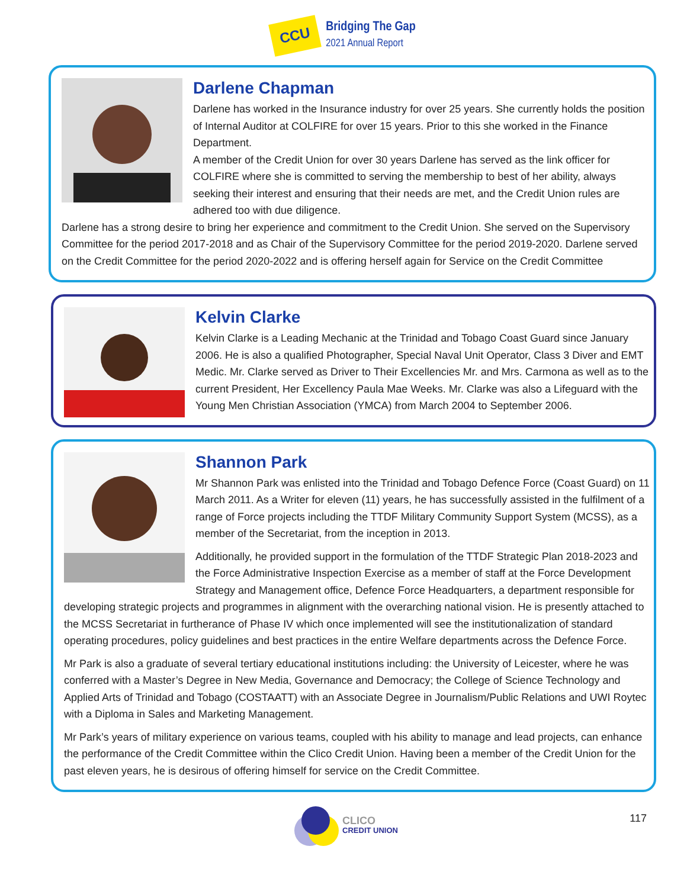CCU
Bridging The Gap
2021 Annual Report
Darlene Chapman
Darlene has worked in the Insurance industry for over 25 years. She currently holds the position of Internal Auditor at COLFIRE for over 15 years. Prior to this she worked in the Finance Department.
A member of the Credit Union for over 30 years Darlene has served as the link officer for COLFIRE where she is committed to serving the membership to best of her ability, always seeking their interest and ensuring that their needs are met, and the Credit Union rules are adhered too with due diligence.
Darlene has a strong desire to bring her experience and commitment to the Credit Union. She served on the Supervisory Committee for the period 2017-2018 and as Chair of the Supervisory Committee for the period 2019-2020. Darlene served on the Credit Committee for the period 2020-2022 and is offering herself again for Service on the Credit Committee
Kelvin Clarke
Kelvin Clarke is a Leading Mechanic at the Trinidad and Tobago Coast Guard since January 2006. He is also a qualified Photographer, Special Naval Unit Operator, Class 3 Diver and EMT Medic. Mr. Clarke served as Driver to Their Excellencies Mr. and Mrs. Carmona as well as to the current President, Her Excellency Paula Mae Weeks. Mr. Clarke was also a Lifeguard with the Young Men Christian Association (YMCA) from March 2004 to September 2006.
Shannon Park
Mr Shannon Park was enlisted into the Trinidad and Tobago Defence Force (Coast Guard) on 11 March 2011. As a Writer for eleven (11) years, he has successfully assisted in the fulfilment of a range of Force projects including the TTDF Military Community Support System (MCSS), as a member of the Secretariat, from the inception in 2013.
Additionally, he provided support in the formulation of the TTDF Strategic Plan 2018-2023 and the Force Administrative Inspection Exercise as a member of staff at the Force Development Strategy and Management office, Defence Force Headquarters, a department responsible for developing strategic projects and programmes in alignment with the overarching national vision. He is presently attached to the MCSS Secretariat in furtherance of Phase IV which once implemented will see the institutionalization of standard operating procedures, policy guidelines and best practices in the entire Welfare departments across the Defence Force.
Mr Park is also a graduate of several tertiary educational institutions including: the University of Leicester, where he was conferred with a Master’s Degree in New Media, Governance and Democracy; the College of Science Technology and Applied Arts of Trinidad and Tobago (COSTAATT) with an Associate Degree in Journalism/Public Relations and UWI Roytec with a Diploma in Sales and Marketing Management.
Mr Park’s years of military experience on various teams, coupled with his ability to manage and lead projects, can enhance the performance of the Credit Committee within the Clico Credit Union. Having been a member of the Credit Union for the past eleven years, he is desirous of offering himself for service on the Credit Committee.
CLICO
CREDIT UNION
117